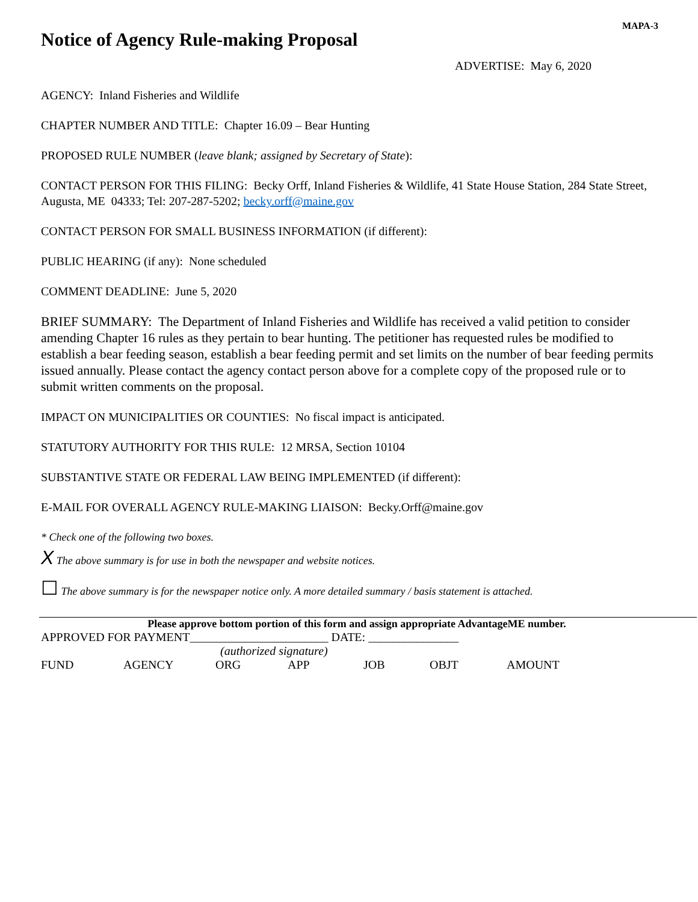MAPA-3
Notice of Agency Rule-making Proposal
ADVERTISE: May 6, 2020
AGENCY: Inland Fisheries and Wildlife
CHAPTER NUMBER AND TITLE: Chapter 16.09 – Bear Hunting
PROPOSED RULE NUMBER (leave blank; assigned by Secretary of State):
CONTACT PERSON FOR THIS FILING: Becky Orff, Inland Fisheries & Wildlife, 41 State House Station, 284 State Street, Augusta, ME 04333; Tel: 207-287-5202; becky.orff@maine.gov
CONTACT PERSON FOR SMALL BUSINESS INFORMATION (if different):
PUBLIC HEARING (if any): None scheduled
COMMENT DEADLINE: June 5, 2020
BRIEF SUMMARY: The Department of Inland Fisheries and Wildlife has received a valid petition to consider amending Chapter 16 rules as they pertain to bear hunting. The petitioner has requested rules be modified to establish a bear feeding season, establish a bear feeding permit and set limits on the number of bear feeding permits issued annually. Please contact the agency contact person above for a complete copy of the proposed rule or to submit written comments on the proposal.
IMPACT ON MUNICIPALITIES OR COUNTIES: No fiscal impact is anticipated.
STATUTORY AUTHORITY FOR THIS RULE: 12 MRSA, Section 10104
SUBSTANTIVE STATE OR FEDERAL LAW BEING IMPLEMENTED (if different):
E-MAIL FOR OVERALL AGENCY RULE-MAKING LIAISON: Becky.Orff@maine.gov
* Check one of the following two boxes.
X The above summary is for use in both the newspaper and website notices.
☐ The above summary is for the newspaper notice only. A more detailed summary / basis statement is attached.
Please approve bottom portion of this form and assign appropriate AdvantageME number.
APPROVED FOR PAYMENT_______________________ DATE: _______________
(authorized signature)
FUND AGENCY ORG APP JOB OBJT AMOUNT